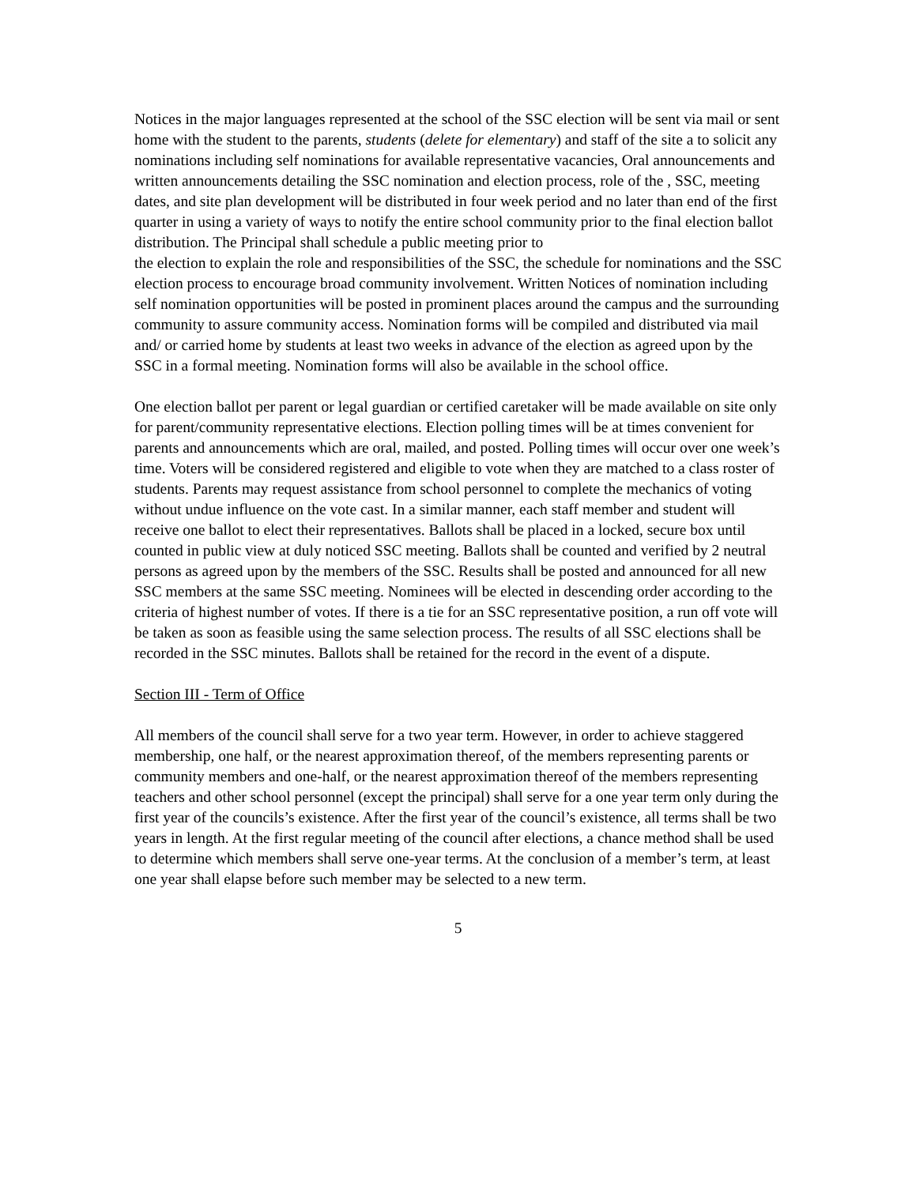Notices in the major languages represented at the school of the SSC election will be sent via mail or sent home with the student to the parents, students (delete for elementary) and staff of the site a to solicit any nominations including self nominations for available representative vacancies, Oral announcements and written announcements detailing the SSC nomination and election process, role of the , SSC, meeting dates, and site plan development will be distributed in four week period and no later than end of the first quarter in using a variety of ways to notify the entire school community prior to the final election ballot distribution. The Principal shall schedule a public meeting prior to
the election to explain the role and responsibilities of the SSC, the schedule for nominations and the SSC election process to encourage broad community involvement. Written Notices of nomination including self nomination opportunities will be posted in prominent places around the campus and the surrounding community to assure community access. Nomination forms will be compiled and distributed via mail and/ or carried home by students at least two weeks in advance of the election as agreed upon by the SSC in a formal meeting. Nomination forms will also be available in the school office.
One election ballot per parent or legal guardian or certified caretaker will be made available on site only for parent/community representative elections. Election polling times will be at times convenient for parents and announcements which are oral, mailed, and posted. Polling times will occur over one week’s time. Voters will be considered registered and eligible to vote when they are matched to a class roster of students. Parents may request assistance from school personnel to complete the mechanics of voting without undue influence on the vote cast. In a similar manner, each staff member and student will receive one ballot to elect their representatives. Ballots shall be placed in a locked, secure box until counted in public view at duly noticed SSC meeting. Ballots shall be counted and verified by 2 neutral persons as agreed upon by the members of the SSC. Results shall be posted and announced for all new SSC members at the same SSC meeting. Nominees will be elected in descending order according to the criteria of highest number of votes. If there is a tie for an SSC representative position, a run off vote will be taken as soon as feasible using the same selection process. The results of all SSC elections shall be recorded in the SSC minutes. Ballots shall be retained for the record in the event of a dispute.
Section III - Term of Office
All members of the council shall serve for a two year term. However, in order to achieve staggered membership, one half, or the nearest approximation thereof, of the members representing parents or community members and one-half, or the nearest approximation thereof of the members representing teachers and other school personnel (except the principal) shall serve for a one year term only during the first year of the councils’s existence. After the first year of the council’s existence, all terms shall be two years in length. At the first regular meeting of the council after elections, a chance method shall be used to determine which members shall serve one-year terms. At the conclusion of a member’s term, at least one year shall elapse before such member may be selected to a new term.
5